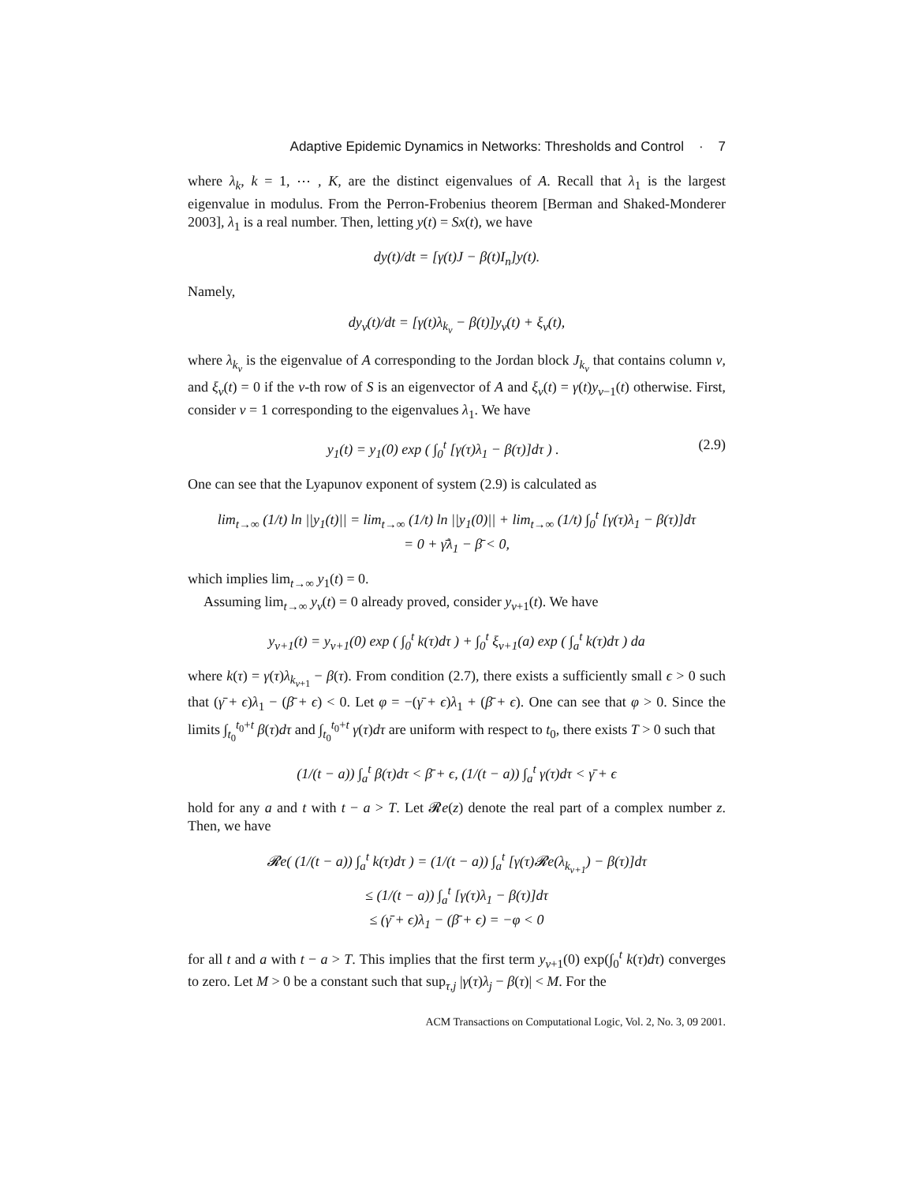Adaptive Epidemic Dynamics in Networks: Thresholds and Control · 7
where λ<sub>k</sub>, k = 1, ⋯ , K, are the distinct eigenvalues of A. Recall that λ<sub>1</sub> is the largest eigenvalue in modulus. From the Perron-Frobenius theorem [Berman and Shaked-Monderer 2003], λ<sub>1</sub> is a real number. Then, letting y(t) = Sx(t), we have
dy(t)/dt = [γ(t)J − β(t)I<sub>n</sub>]y(t).
Namely,
dy<sub>v</sub>(t)/dt = [γ(t)λ<sub>k<sub>v</sub></sub> − β(t)]y<sub>v</sub>(t) + ξ<sub>v</sub>(t),
where λ<sub>k<sub>v</sub></sub> is the eigenvalue of A corresponding to the Jordan block J<sub>k<sub>v</sub></sub> that contains column v, and ξ<sub>v</sub>(t) = 0 if the v-th row of S is an eigenvector of A and ξ<sub>v</sub>(t) = γ(t)y<sub>v−1</sub>(t) otherwise. First, consider v = 1 corresponding to the eigenvalues λ<sub>1</sub>. We have
(2.9) y<sub>1</sub>(t) = y<sub>1</sub>(0) exp ( ∫<sub>0</sub><sup>t</sup> [γ(τ)λ<sub>1</sub> − β(τ)]dτ ) .
One can see that the Lyapunov exponent of system (2.9) is calculated as
lim<sub>t→∞</sub> (1/t) ln ||y<sub>1</sub>(t)|| = lim<sub>t→∞</sub> (1/t) ln ||y<sub>1</sub>(0)|| + lim<sub>t→∞</sub> (1/t) ∫<sub>0</sub><sup>t</sup> [γ(τ)λ<sub>1</sub> − β(τ)]dτ
= 0 + γ̄λ<sub>1</sub> − β̄ < 0,
which implies lim<sub>t→∞</sub> y<sub>1</sub>(t) = 0.
Assuming lim<sub>t→∞</sub> y<sub>v</sub>(t) = 0 already proved, consider y<sub>v+1</sub>(t). We have
y<sub>v+1</sub>(t) = y<sub>v+1</sub>(0) exp ( ∫<sub>0</sub><sup>t</sup> k(τ)dτ ) + ∫<sub>0</sub><sup>t</sup> ξ<sub>v+1</sub>(a) exp ( ∫<sub>a</sub><sup>t</sup> k(τ)dτ ) da
where k(τ) = γ(τ)λ<sub>k<sub>v+1</sub></sub> − β(τ). From condition (2.7), there exists a sufficiently small ϵ > 0 such that (γ̄ + ϵ)λ<sub>1</sub> − (β̄ + ϵ) < 0. Let φ = −(γ̄ + ϵ)λ<sub>1</sub> + (β̄ + ϵ). One can see that φ > 0. Since the limits ∫<sub>t<sub>0</sub></sub><sup>t<sub>0</sub>+t</sup> β(τ)dτ and ∫<sub>t<sub>0</sub></sub><sup>t<sub>0</sub>+t</sup> γ(τ)dτ are uniform with respect to t<sub>0</sub>, there exists T > 0 such that
(1/(t − a)) ∫<sub>a</sub><sup>t</sup> β(τ)dτ < β̄ + ϵ, (1/(t − a)) ∫<sub>a</sub><sup>t</sup> γ(τ)dτ < γ̄ + ϵ
hold for any a and t with t − a > T. Let 𝓡e(z) denote the real part of a complex number z. Then, we have
𝓡e( (1/(t − a)) ∫<sub>a</sub><sup>t</sup> k(τ)dτ ) = (1/(t − a)) ∫<sub>a</sub><sup>t</sup> [γ(τ)𝓡e(λ<sub>k<sub>v+1</sub></sub>) − β(τ)]dτ
≤ (1/(t − a)) ∫<sub>a</sub><sup>t</sup> [γ(τ)λ<sub>1</sub> − β(τ)]dτ
≤ (γ̄ + ϵ)λ<sub>1</sub> − (β̄ + ϵ) = −φ < 0
for all t and a with t − a > T. This implies that the first term y<sub>v+1</sub>(0) exp(∫<sub>0</sub><sup>t</sup> k(τ)dτ) converges to zero. Let M > 0 be a constant such that sup<sub>τ,j</sub> |γ(τ)λ<sub>j</sub> − β(τ)| < M. For the
ACM Transactions on Computational Logic, Vol. 2, No. 3, 09 2001.